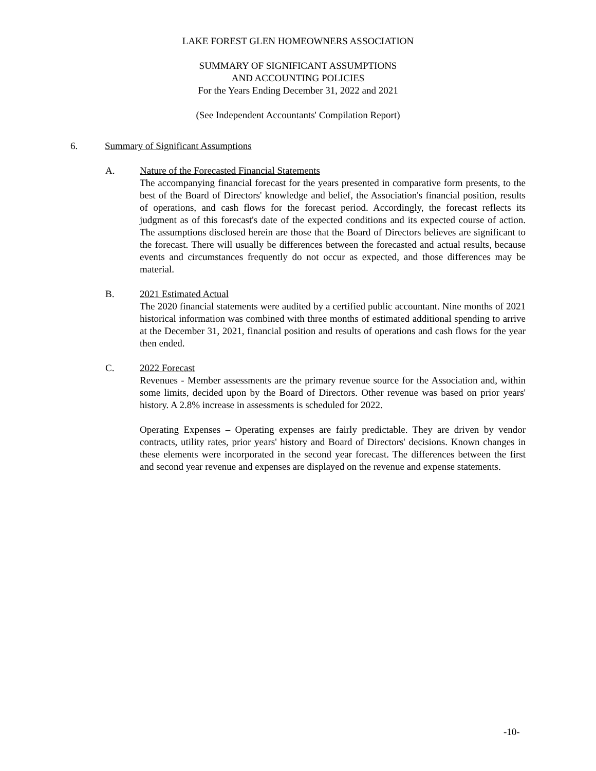LAKE FOREST GLEN HOMEOWNERS ASSOCIATION
SUMMARY OF SIGNIFICANT ASSUMPTIONS
AND ACCOUNTING POLICIES
For the Years Ending December 31, 2022 and 2021
(See Independent Accountants' Compilation Report)
6. Summary of Significant Assumptions
A. Nature of the Forecasted Financial Statements
The accompanying financial forecast for the years presented in comparative form presents, to the best of the Board of Directors' knowledge and belief, the Association's financial position, results of operations, and cash flows for the forecast period. Accordingly, the forecast reflects its judgment as of this forecast's date of the expected conditions and its expected course of action. The assumptions disclosed herein are those that the Board of Directors believes are significant to the forecast. There will usually be differences between the forecasted and actual results, because events and circumstances frequently do not occur as expected, and those differences may be material.
B. 2021 Estimated Actual
The 2020 financial statements were audited by a certified public accountant. Nine months of 2021 historical information was combined with three months of estimated additional spending to arrive at the December 31, 2021, financial position and results of operations and cash flows for the year then ended.
C. 2022 Forecast
Revenues - Member assessments are the primary revenue source for the Association and, within some limits, decided upon by the Board of Directors. Other revenue was based on prior years' history. A 2.8% increase in assessments is scheduled for 2022.
Operating Expenses – Operating expenses are fairly predictable. They are driven by vendor contracts, utility rates, prior years' history and Board of Directors' decisions. Known changes in these elements were incorporated in the second year forecast. The differences between the first and second year revenue and expenses are displayed on the revenue and expense statements.
-10-